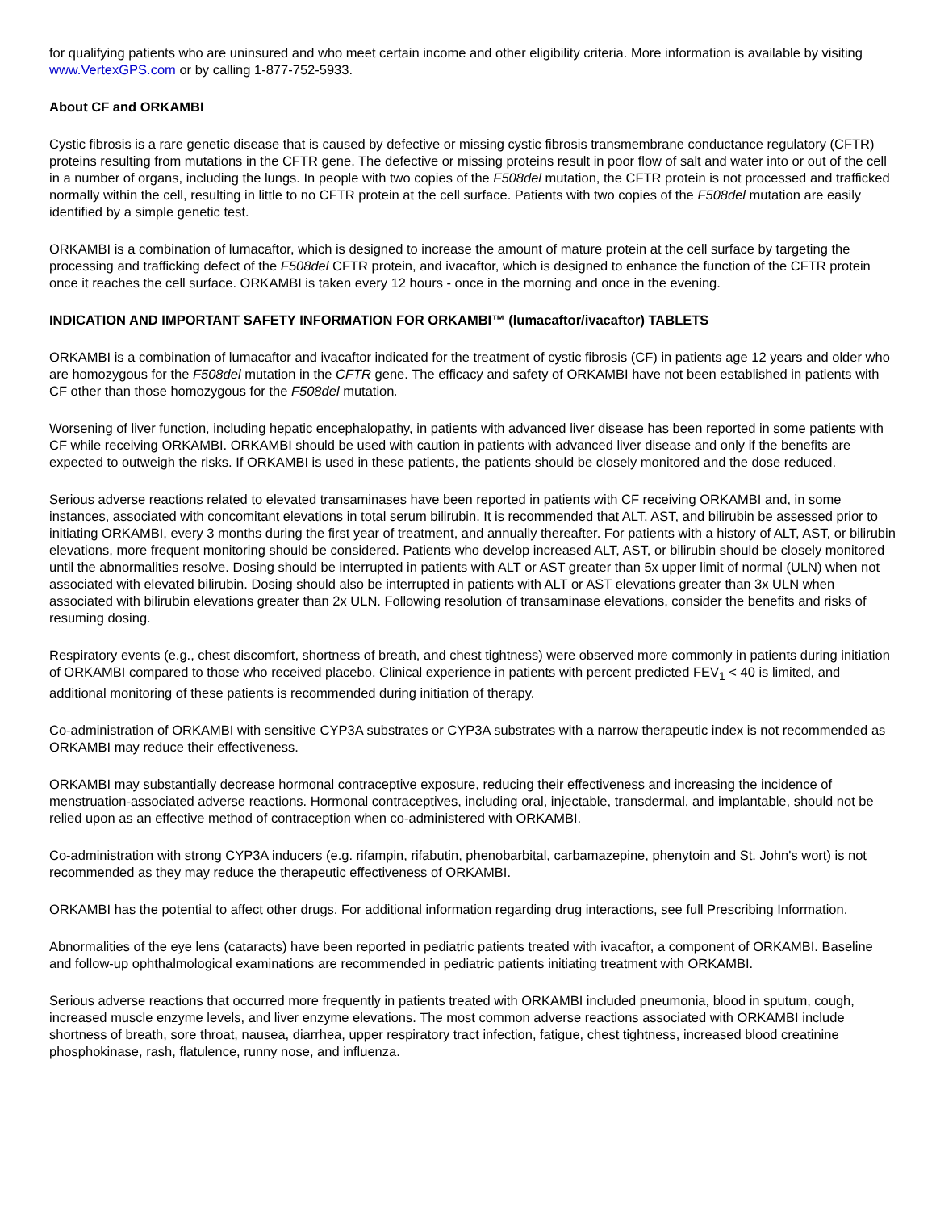for qualifying patients who are uninsured and who meet certain income and other eligibility criteria. More information is available by visiting www.VertexGPS.com or by calling 1-877-752-5933.
About CF and ORKAMBI
Cystic fibrosis is a rare genetic disease that is caused by defective or missing cystic fibrosis transmembrane conductance regulatory (CFTR) proteins resulting from mutations in the CFTR gene. The defective or missing proteins result in poor flow of salt and water into or out of the cell in a number of organs, including the lungs. In people with two copies of the F508del mutation, the CFTR protein is not processed and trafficked normally within the cell, resulting in little to no CFTR protein at the cell surface. Patients with two copies of the F508del mutation are easily identified by a simple genetic test.
ORKAMBI is a combination of lumacaftor, which is designed to increase the amount of mature protein at the cell surface by targeting the processing and trafficking defect of the F508del CFTR protein, and ivacaftor, which is designed to enhance the function of the CFTR protein once it reaches the cell surface. ORKAMBI is taken every 12 hours - once in the morning and once in the evening.
INDICATION AND IMPORTANT SAFETY INFORMATION FOR ORKAMBI™ (lumacaftor/ivacaftor) TABLETS
ORKAMBI is a combination of lumacaftor and ivacaftor indicated for the treatment of cystic fibrosis (CF) in patients age 12 years and older who are homozygous for the F508del mutation in the CFTR gene. The efficacy and safety of ORKAMBI have not been established in patients with CF other than those homozygous for the F508del mutation.
Worsening of liver function, including hepatic encephalopathy, in patients with advanced liver disease has been reported in some patients with CF while receiving ORKAMBI. ORKAMBI should be used with caution in patients with advanced liver disease and only if the benefits are expected to outweigh the risks. If ORKAMBI is used in these patients, the patients should be closely monitored and the dose reduced.
Serious adverse reactions related to elevated transaminases have been reported in patients with CF receiving ORKAMBI and, in some instances, associated with concomitant elevations in total serum bilirubin. It is recommended that ALT, AST, and bilirubin be assessed prior to initiating ORKAMBI, every 3 months during the first year of treatment, and annually thereafter. For patients with a history of ALT, AST, or bilirubin elevations, more frequent monitoring should be considered. Patients who develop increased ALT, AST, or bilirubin should be closely monitored until the abnormalities resolve. Dosing should be interrupted in patients with ALT or AST greater than 5x upper limit of normal (ULN) when not associated with elevated bilirubin. Dosing should also be interrupted in patients with ALT or AST elevations greater than 3x ULN when associated with bilirubin elevations greater than 2x ULN. Following resolution of transaminase elevations, consider the benefits and risks of resuming dosing.
Respiratory events (e.g., chest discomfort, shortness of breath, and chest tightness) were observed more commonly in patients during initiation of ORKAMBI compared to those who received placebo. Clinical experience in patients with percent predicted FEV<sub>1</sub> < 40 is limited, and additional monitoring of these patients is recommended during initiation of therapy.
Co-administration of ORKAMBI with sensitive CYP3A substrates or CYP3A substrates with a narrow therapeutic index is not recommended as ORKAMBI may reduce their effectiveness.
ORKAMBI may substantially decrease hormonal contraceptive exposure, reducing their effectiveness and increasing the incidence of menstruation-associated adverse reactions. Hormonal contraceptives, including oral, injectable, transdermal, and implantable, should not be relied upon as an effective method of contraception when co-administered with ORKAMBI.
Co-administration with strong CYP3A inducers (e.g. rifampin, rifabutin, phenobarbital, carbamazepine, phenytoin and St. John's wort) is not recommended as they may reduce the therapeutic effectiveness of ORKAMBI.
ORKAMBI has the potential to affect other drugs. For additional information regarding drug interactions, see full Prescribing Information.
Abnormalities of the eye lens (cataracts) have been reported in pediatric patients treated with ivacaftor, a component of ORKAMBI. Baseline and follow-up ophthalmological examinations are recommended in pediatric patients initiating treatment with ORKAMBI.
Serious adverse reactions that occurred more frequently in patients treated with ORKAMBI included pneumonia, blood in sputum, cough, increased muscle enzyme levels, and liver enzyme elevations. The most common adverse reactions associated with ORKAMBI include shortness of breath, sore throat, nausea, diarrhea, upper respiratory tract infection, fatigue, chest tightness, increased blood creatinine phosphokinase, rash, flatulence, runny nose, and influenza.